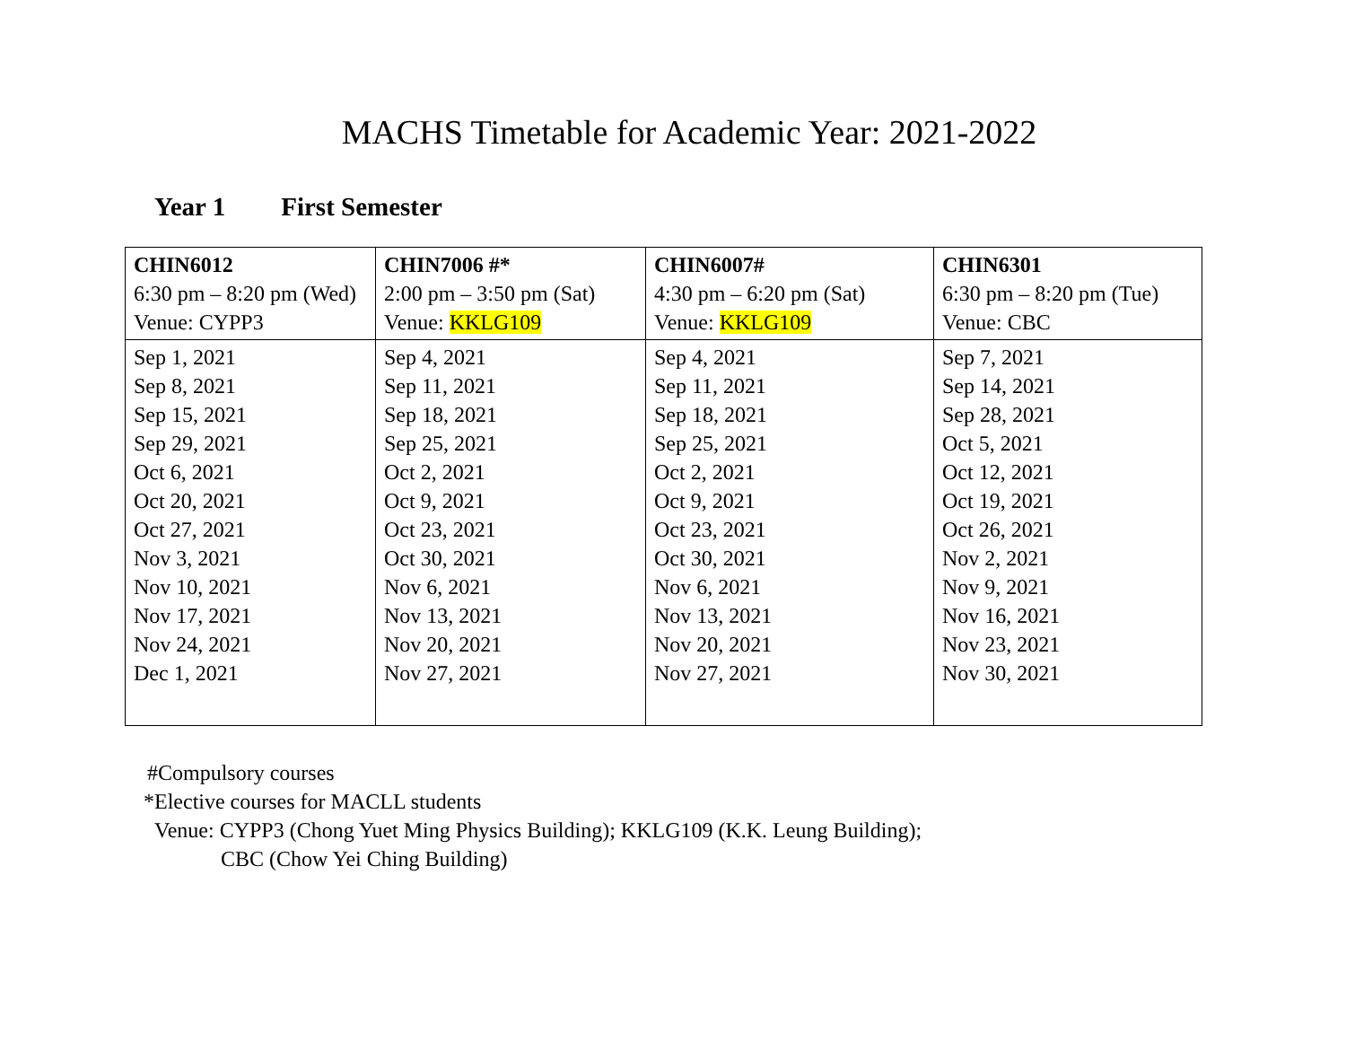MACHS Timetable for Academic Year: 2021-2022
Year 1 First Semester
| CHIN6012 6:30 pm – 8:20 pm (Wed) Venue: CYPP3 | CHIN7006 #* 2:00 pm – 3:50 pm (Sat) Venue: KKLG109 | CHIN6007# 4:30 pm – 6:20 pm (Sat) Venue: KKLG109 | CHIN6301 6:30 pm – 8:20 pm (Tue) Venue: CBC |
| Sep 1, 2021 Sep 8, 2021 Sep 15, 2021 Sep 29, 2021 Oct 6, 2021 Oct 20, 2021 Oct 27, 2021 Nov 3, 2021 Nov 10, 2021 Nov 17, 2021 Nov 24, 2021 Dec 1, 2021 | Sep 4, 2021 Sep 11, 2021 Sep 18, 2021 Sep 25, 2021 Oct 2, 2021 Oct 9, 2021 Oct 23, 2021 Oct 30, 2021 Nov 6, 2021 Nov 13, 2021 Nov 20, 2021 Nov 27, 2021 | Sep 4, 2021 Sep 11, 2021 Sep 18, 2021 Sep 25, 2021 Oct 2, 2021 Oct 9, 2021 Oct 23, 2021 Oct 30, 2021 Nov 6, 2021 Nov 13, 2021 Nov 20, 2021 Nov 27, 2021 | Sep 7, 2021 Sep 14, 2021 Sep 28, 2021 Oct 5, 2021 Oct 12, 2021 Oct 19, 2021 Oct 26, 2021 Nov 2, 2021 Nov 9, 2021 Nov 16, 2021 Nov 23, 2021 Nov 30, 2021 |
#Compulsory courses
*Elective courses for MACLL students
Venue: CYPP3 (Chong Yuet Ming Physics Building); KKLG109 (K.K. Leung Building);
CBC (Chow Yei Ching Building)